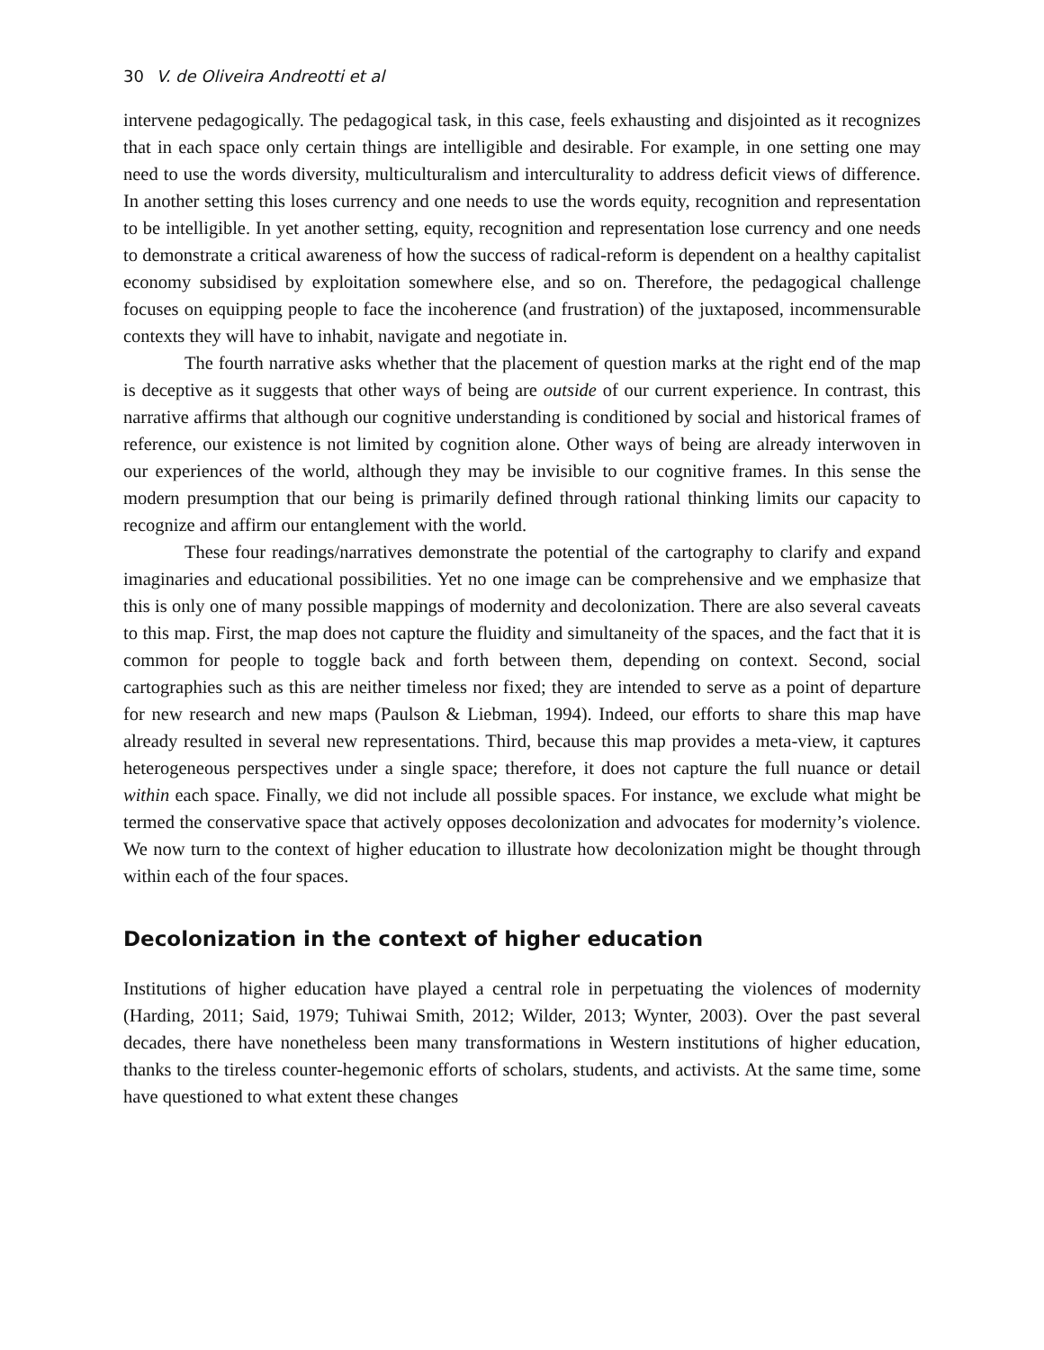30 V. de Oliveira Andreotti et al
intervene pedagogically. The pedagogical task, in this case, feels exhausting and disjointed as it recognizes that in each space only certain things are intelligible and desirable. For example, in one setting one may need to use the words diversity, multiculturalism and interculturality to address deficit views of difference. In another setting this loses currency and one needs to use the words equity, recognition and representation to be intelligible. In yet another setting, equity, recognition and representation lose currency and one needs to demonstrate a critical awareness of how the success of radical-reform is dependent on a healthy capitalist economy subsidised by exploitation somewhere else, and so on. Therefore, the pedagogical challenge focuses on equipping people to face the incoherence (and frustration) of the juxtaposed, incommensurable contexts they will have to inhabit, navigate and negotiate in.
The fourth narrative asks whether that the placement of question marks at the right end of the map is deceptive as it suggests that other ways of being are outside of our current experience. In contrast, this narrative affirms that although our cognitive understanding is conditioned by social and historical frames of reference, our existence is not limited by cognition alone. Other ways of being are already interwoven in our experiences of the world, although they may be invisible to our cognitive frames. In this sense the modern presumption that our being is primarily defined through rational thinking limits our capacity to recognize and affirm our entanglement with the world.
These four readings/narratives demonstrate the potential of the cartography to clarify and expand imaginaries and educational possibilities. Yet no one image can be comprehensive and we emphasize that this is only one of many possible mappings of modernity and decolonization. There are also several caveats to this map. First, the map does not capture the fluidity and simultaneity of the spaces, and the fact that it is common for people to toggle back and forth between them, depending on context. Second, social cartographies such as this are neither timeless nor fixed; they are intended to serve as a point of departure for new research and new maps (Paulson & Liebman, 1994). Indeed, our efforts to share this map have already resulted in several new representations. Third, because this map provides a meta-view, it captures heterogeneous perspectives under a single space; therefore, it does not capture the full nuance or detail within each space. Finally, we did not include all possible spaces. For instance, we exclude what might be termed the conservative space that actively opposes decolonization and advocates for modernity’s violence. We now turn to the context of higher education to illustrate how decolonization might be thought through within each of the four spaces.
Decolonization in the context of higher education
Institutions of higher education have played a central role in perpetuating the violences of modernity (Harding, 2011; Said, 1979; Tuhiwai Smith, 2012; Wilder, 2013; Wynter, 2003). Over the past several decades, there have nonetheless been many transformations in Western institutions of higher education, thanks to the tireless counter-hegemonic efforts of scholars, students, and activists. At the same time, some have questioned to what extent these changes